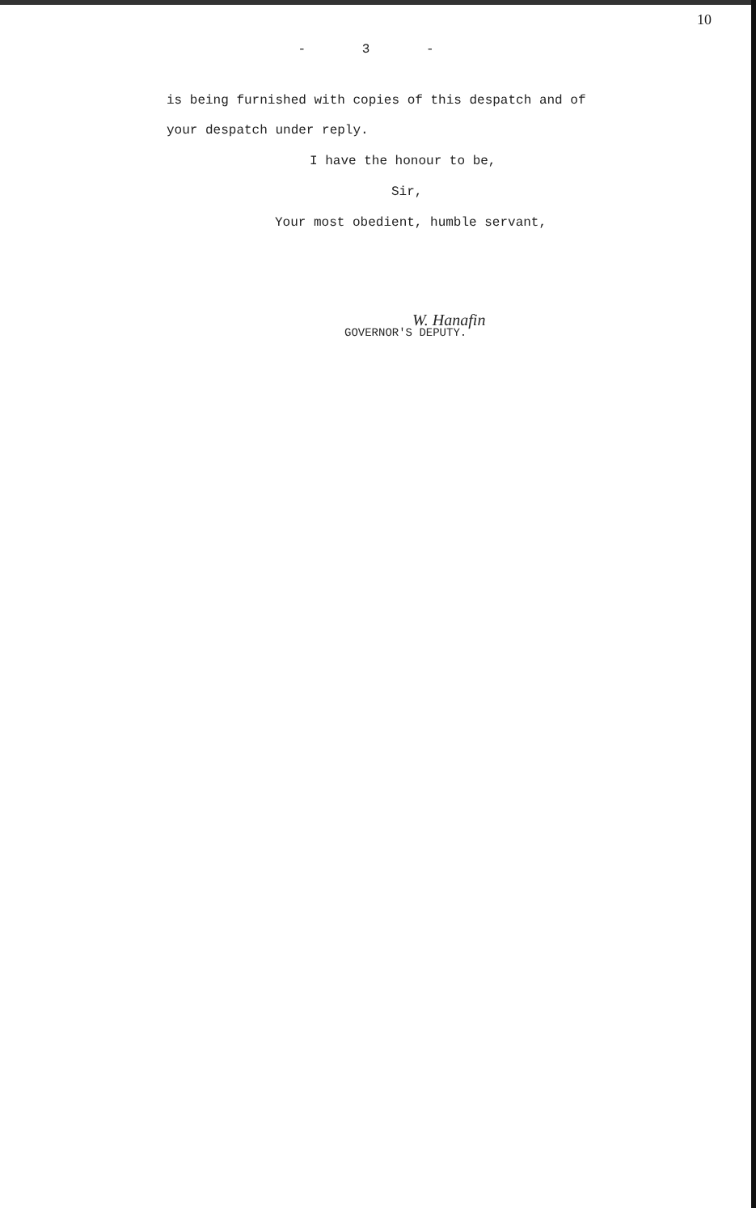10
- 3 -
is being furnished with copies of this despatch and of
your despatch under reply.
I have the honour to be,
Sir,
Your most obedient, humble servant,
W. Hanafin
GOVERNOR'S DEPUTY.